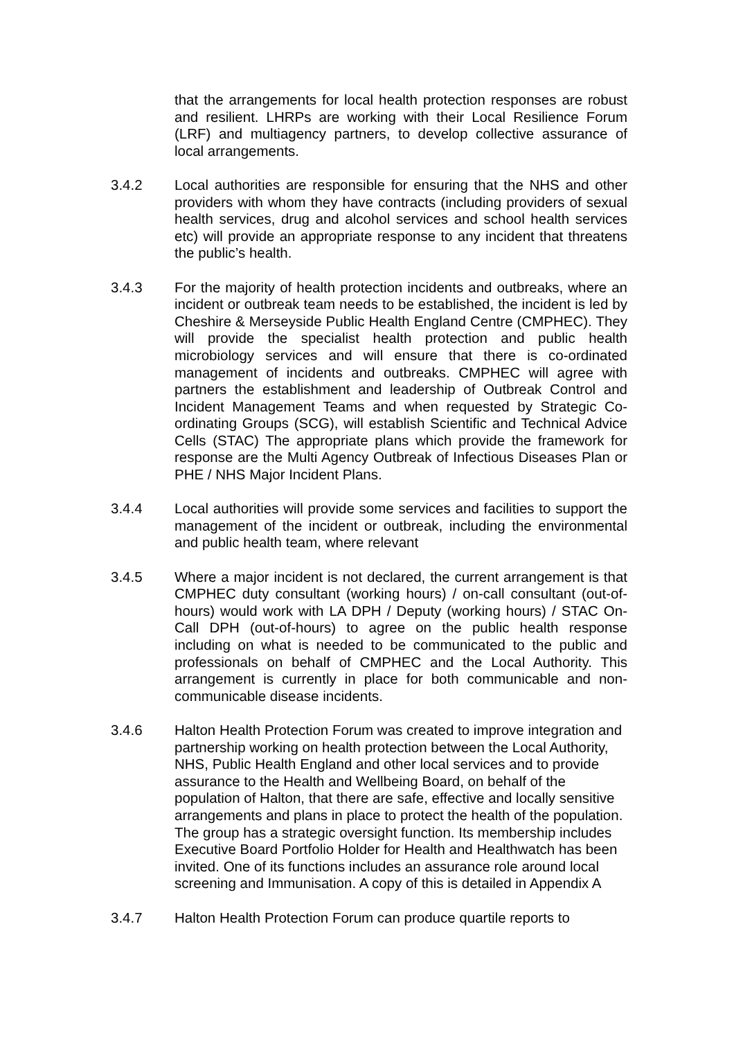that the arrangements for local health protection responses are robust and resilient. LHRPs are working with their Local Resilience Forum (LRF) and multiagency partners, to develop collective assurance of local arrangements.
3.4.2 Local authorities are responsible for ensuring that the NHS and other providers with whom they have contracts (including providers of sexual health services, drug and alcohol services and school health services etc) will provide an appropriate response to any incident that threatens the public’s health.
3.4.3 For the majority of health protection incidents and outbreaks, where an incident or outbreak team needs to be established, the incident is led by Cheshire & Merseyside Public Health England Centre (CMPHEC). They will provide the specialist health protection and public health microbiology services and will ensure that there is co-ordinated management of incidents and outbreaks. CMPHEC will agree with partners the establishment and leadership of Outbreak Control and Incident Management Teams and when requested by Strategic Co-ordinating Groups (SCG), will establish Scientific and Technical Advice Cells (STAC) The appropriate plans which provide the framework for response are the Multi Agency Outbreak of Infectious Diseases Plan or PHE / NHS Major Incident Plans.
3.4.4 Local authorities will provide some services and facilities to support the management of the incident or outbreak, including the environmental and public health team, where relevant
3.4.5 Where a major incident is not declared, the current arrangement is that CMPHEC duty consultant (working hours) / on-call consultant (out-of-hours) would work with LA DPH / Deputy (working hours) / STAC On-Call DPH (out-of-hours) to agree on the public health response including on what is needed to be communicated to the public and professionals on behalf of CMPHEC and the Local Authority. This arrangement is currently in place for both communicable and non-communicable disease incidents.
3.4.6 Halton Health Protection Forum was created to improve integration and partnership working on health protection between the Local Authority, NHS, Public Health England and other local services and to provide assurance to the Health and Wellbeing Board, on behalf of the population of Halton, that there are safe, effective and locally sensitive arrangements and plans in place to protect the health of the population. The group has a strategic oversight function. Its membership includes Executive Board Portfolio Holder for Health and Healthwatch has been invited. One of its functions includes an assurance role around local screening and Immunisation. A copy of this is detailed in Appendix A
3.4.7 Halton Health Protection Forum can produce quartile reports to